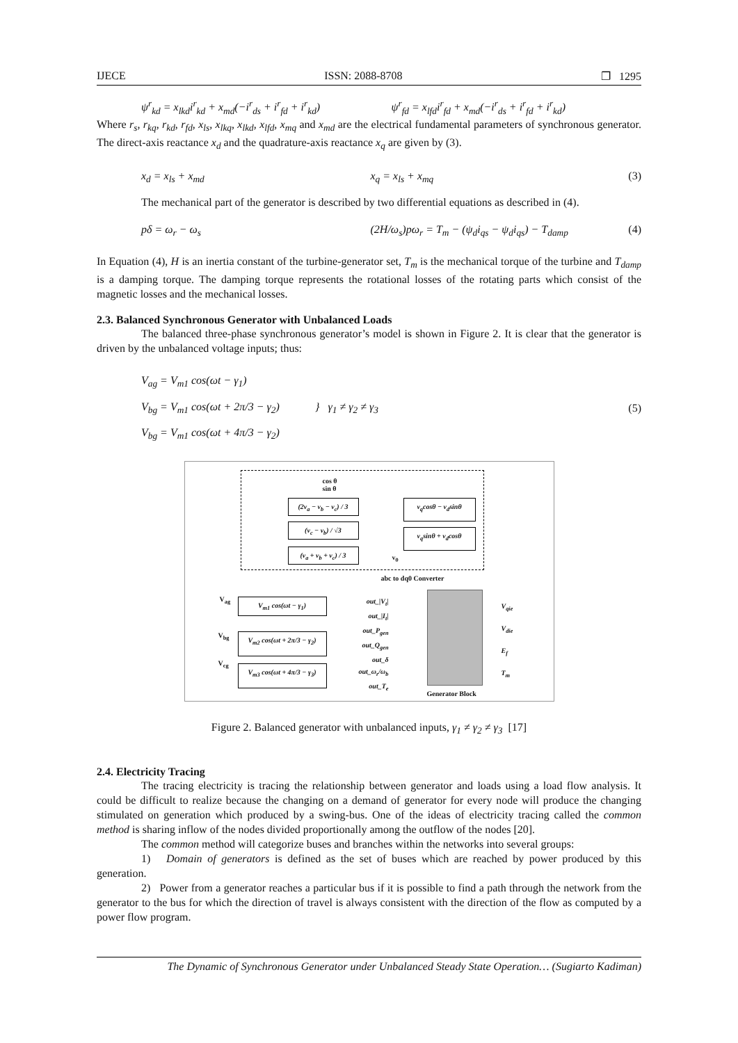IJECE ISSN: 2088-8708 ❐ 1295
ψ<sup>r</sup><sub>kd</sub> = x<sub>lkd</sub>i<sup>r</sup><sub>kd</sub> + x<sub>md</sub>(−i<sup>r</sup><sub>ds</sub> + i<sup>r</sup><sub>fd</sub> + i<sup>r</sup><sub>kd</sub>) ψ<sup>r</sup><sub>fd</sub> = x<sub>lfd</sub>i<sup>r</sup><sub>fd</sub> + x<sub>md</sub>(−i<sup>r</sup><sub>ds</sub> + i<sup>r</sup><sub>fd</sub> + i<sup>r</sup><sub>kd</sub>)
Where r<sub>s</sub>, r<sub>kq</sub>, r<sub>kd</sub>, r<sub>fd</sub>, x<sub>ls</sub>, x<sub>lkq</sub>, x<sub>lkd</sub>, x<sub>lfd</sub>, x<sub>mq</sub> and x<sub>md</sub> are the electrical fundamental parameters of synchronous generator. The direct-axis reactance x<sub>d</sub> and the quadrature-axis reactance x<sub>q</sub> are given by (3).
x<sub>d</sub> = x<sub>ls</sub> + x<sub>md</sub> x<sub>q</sub> = x<sub>ls</sub> + x<sub>mq</sub> (3)
The mechanical part of the generator is described by two differential equations as described in (4).
pδ = ω<sub>r</sub> − ω<sub>s</sub> (2H/ω<sub>s</sub>)pω<sub>r</sub> = T<sub>m</sub> − (ψ<sub>d</sub>i<sub>qs</sub> − ψ<sub>d</sub>i<sub>qs</sub>) − T<sub>damp</sub> (4)
In Equation (4), H is an inertia constant of the turbine-generator set, T<sub>m</sub> is the mechanical torque of the turbine and T<sub>damp</sub> is a damping torque. The damping torque represents the rotational losses of the rotating parts which consist of the magnetic losses and the mechanical losses.
2.3. Balanced Synchronous Generator with Unbalanced Loads
The balanced three-phase synchronous generator’s model is shown in Figure 2. It is clear that the generator is driven by the unbalanced voltage inputs; thus:
V<sub>ag</sub> = V<sub>m1</sub> cos(ωt − γ<sub>1</sub>)
V<sub>bg</sub> = V<sub>m1</sub> cos(ωt + 2π/3 − γ<sub>2</sub>)
V<sub>bg</sub> = V<sub>m1</sub> cos(ωt + 4π/3 − γ<sub>2</sub>) } γ<sub>1</sub> ≠ γ<sub>2</sub> ≠ γ<sub>3</sub> (5)
cos θ
sin θ
(2v<sub>a</sub> − v<sub>b</sub> − v<sub>c</sub>) / 3
(v<sub>c</sub> − v<sub>b</sub>) / √3
(v<sub>a</sub> + v<sub>b</sub> + v<sub>c</sub>) / 3
v<sub>q</sub>cosθ − v<sub>d</sub>sinθ
v<sub>q</sub>sinθ + v<sub>d</sub>cosθ
v<sub>0</sub>
abc to dq0 Converter
V<sub>ag</sub> V<sub>m1</sub> cos(ωt − γ<sub>1</sub>)
V<sub>bg</sub>
V<sub>m2</sub> cos(ωt + 2π/3 − γ<sub>2</sub>)
V<sub>cg</sub>
V<sub>m3</sub> cos(ωt + 4π/3 − γ<sub>3</sub>)
out_|V<sub>t</sub>|
out_|I<sub>t</sub>|
out_P<sub>gen</sub>
out_Q<sub>gen</sub>
out_δ
out_ω<sub>r</sub>/ω<sub>b</sub>
out_T<sub>e</sub>
V<sub>qie</sub>
V<sub>die</sub>
E<sub>f</sub>
T<sub>m</sub>
Generator Block
Figure 2. Balanced generator with unbalanced inputs, γ<sub>1</sub> ≠ γ<sub>2</sub> ≠ γ<sub>3</sub> [17]
2.4. Electricity Tracing
The tracing electricity is tracing the relationship between generator and loads using a load flow analysis. It could be difficult to realize because the changing on a demand of generator for every node will produce the changing stimulated on generation which produced by a swing-bus. One of the ideas of electricity tracing called the common method is sharing inflow of the nodes divided proportionally among the outflow of the nodes [20].
The common method will categorize buses and branches within the networks into several groups:
1) Domain of generators is defined as the set of buses which are reached by power produced by this generation.
2) Power from a generator reaches a particular bus if it is possible to find a path through the network from the generator to the bus for which the direction of travel is always consistent with the direction of the flow as computed by a power flow program.
The Dynamic of Synchronous Generator under Unbalanced Steady State Operation… (Sugiarto Kadiman)